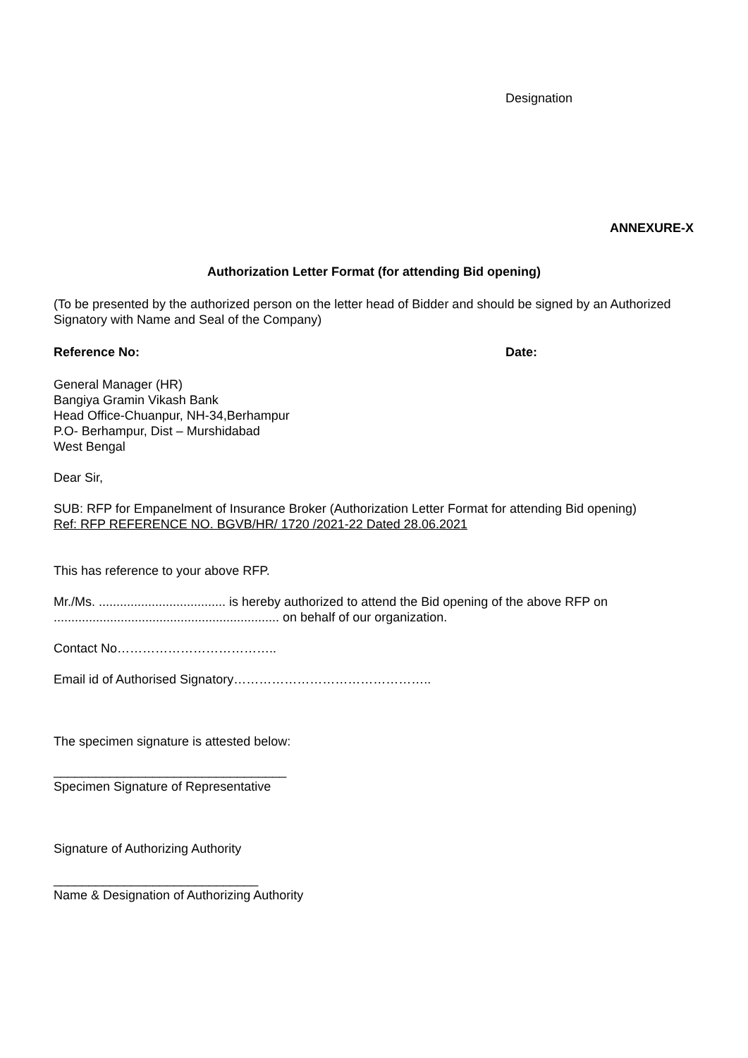Designation
ANNEXURE-X
Authorization Letter Format (for attending Bid opening)
(To be presented by the authorized person on the letter head of Bidder and should be signed by an Authorized Signatory with Name and Seal of the Company)
Reference No: Date:
General Manager (HR)
Bangiya Gramin Vikash Bank
Head Office-Chuanpur, NH-34,Berhampur
P.O- Berhampur, Dist – Murshidabad
West Bengal
Dear Sir,
SUB: RFP for Empanelment of Insurance Broker (Authorization Letter Format for attending Bid opening)
Ref: RFP REFERENCE NO. BGVB/HR/ 1720 /2021-22 Dated 28.06.2021
This has reference to your above RFP.
Mr./Ms. .................................... is hereby authorized to attend the Bid opening of the above RFP on ................................................................ on behalf of our organization.
Contact No………………………………..
Email id of Authorised Signatory………………………………………..
The specimen signature is attested below:
_________________________________
Specimen Signature of Representative
Signature of Authorizing Authority
_____________________________
Name & Designation of Authorizing Authority